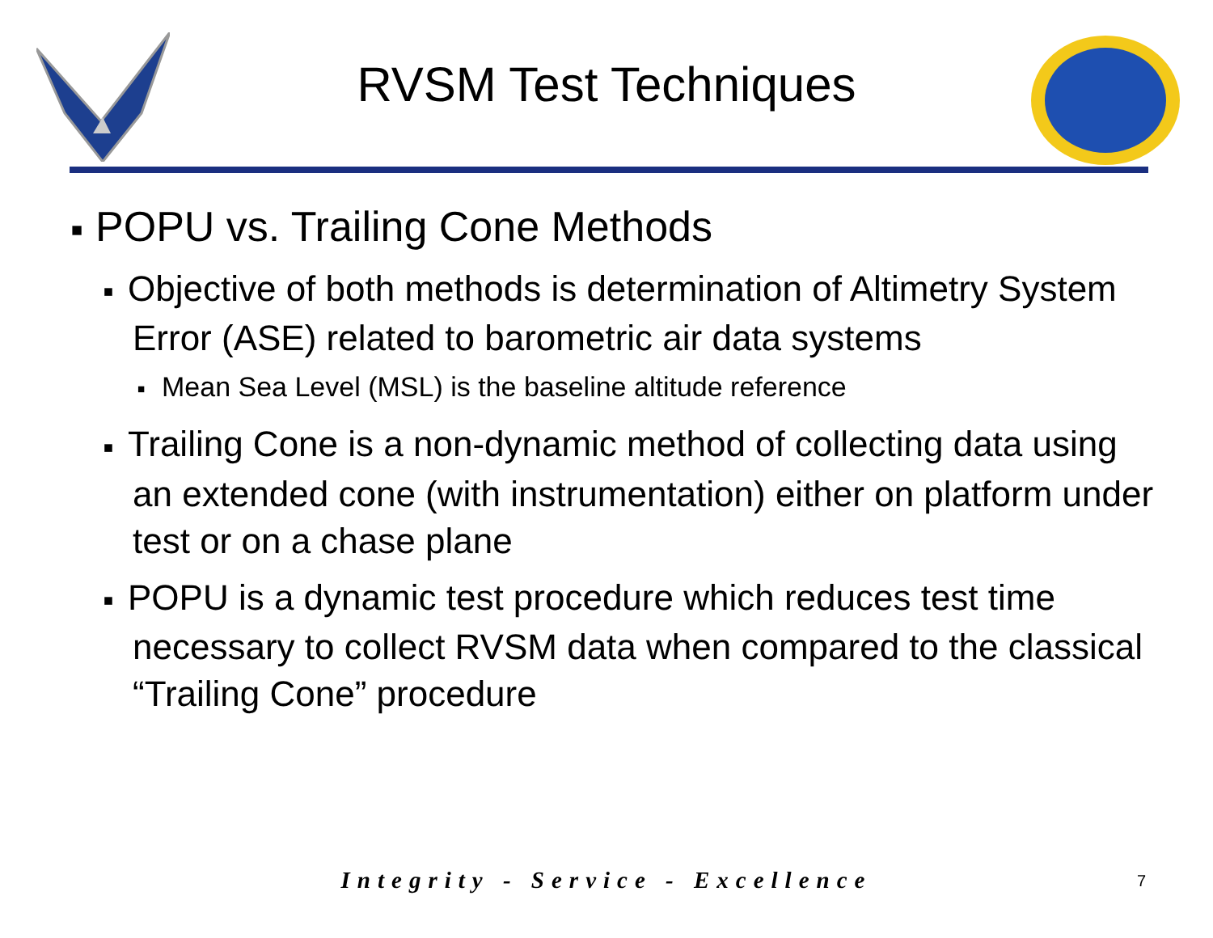RVSM Test Techniques
■ POPU vs. Trailing Cone Methods
■ Objective of both methods is determination of Altimetry System Error (ASE) related to barometric air data systems
■ Mean Sea Level (MSL) is the baseline altitude reference
■ Trailing Cone is a non-dynamic method of collecting data using an extended cone (with instrumentation) either on platform under test or on a chase plane
■ POPU is a dynamic test procedure which reduces test time necessary to collect RVSM data when compared to the classical “Trailing Cone” procedure
Integrity - Service - Excellence
7